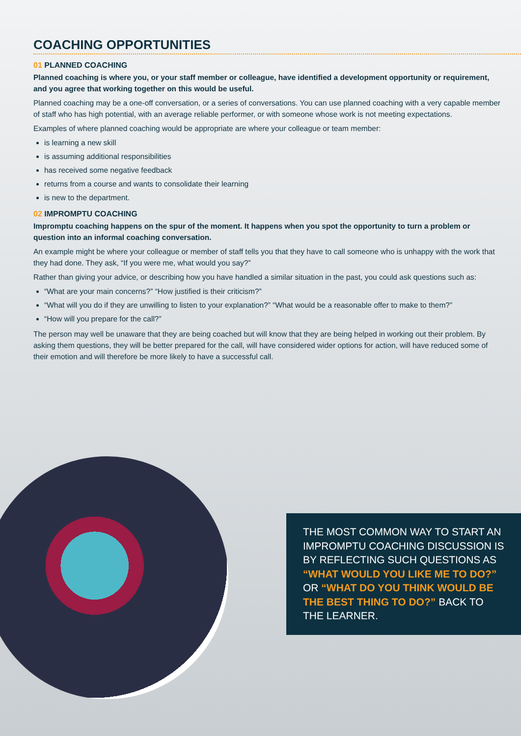COACHING OPPORTUNITIES
01 PLANNED COACHING
Planned coaching is where you, or your staff member or colleague, have identified a development opportunity or requirement, and you agree that working together on this would be useful.
Planned coaching may be a one-off conversation, or a series of conversations. You can use planned coaching with a very capable member of staff who has high potential, with an average reliable performer, or with someone whose work is not meeting expectations.
Examples of where planned coaching would be appropriate are where your colleague or team member:
is learning a new skill
is assuming additional responsibilities
has received some negative feedback
returns from a course and wants to consolidate their learning
is new to the department.
02 IMPROMPTU COACHING
Impromptu coaching happens on the spur of the moment. It happens when you spot the opportunity to turn a problem or question into an informal coaching conversation.
An example might be where your colleague or member of staff tells you that they have to call someone who is unhappy with the work that they had done. They ask, “If you were me, what would you say?”
Rather than giving your advice, or describing how you have handled a similar situation in the past, you could ask questions such as:
“What are your main concerns?” “How justified is their criticism?”
“What will you do if they are unwilling to listen to your explanation?” “What would be a reasonable offer to make to them?”
“How will you prepare for the call?”
The person may well be unaware that they are being coached but will know that they are being helped in working out their problem. By asking them questions, they will be better prepared for the call, will have considered wider options for action, will have reduced some of their emotion and will therefore be more likely to have a successful call.
THE MOST COMMON WAY TO START AN IMPROMPTU COACHING DISCUSSION IS BY REFLECTING SUCH QUESTIONS AS “WHAT WOULD YOU LIKE ME TO DO?” OR “WHAT DO YOU THINK WOULD BE THE BEST THING TO DO?” BACK TO THE LEARNER.